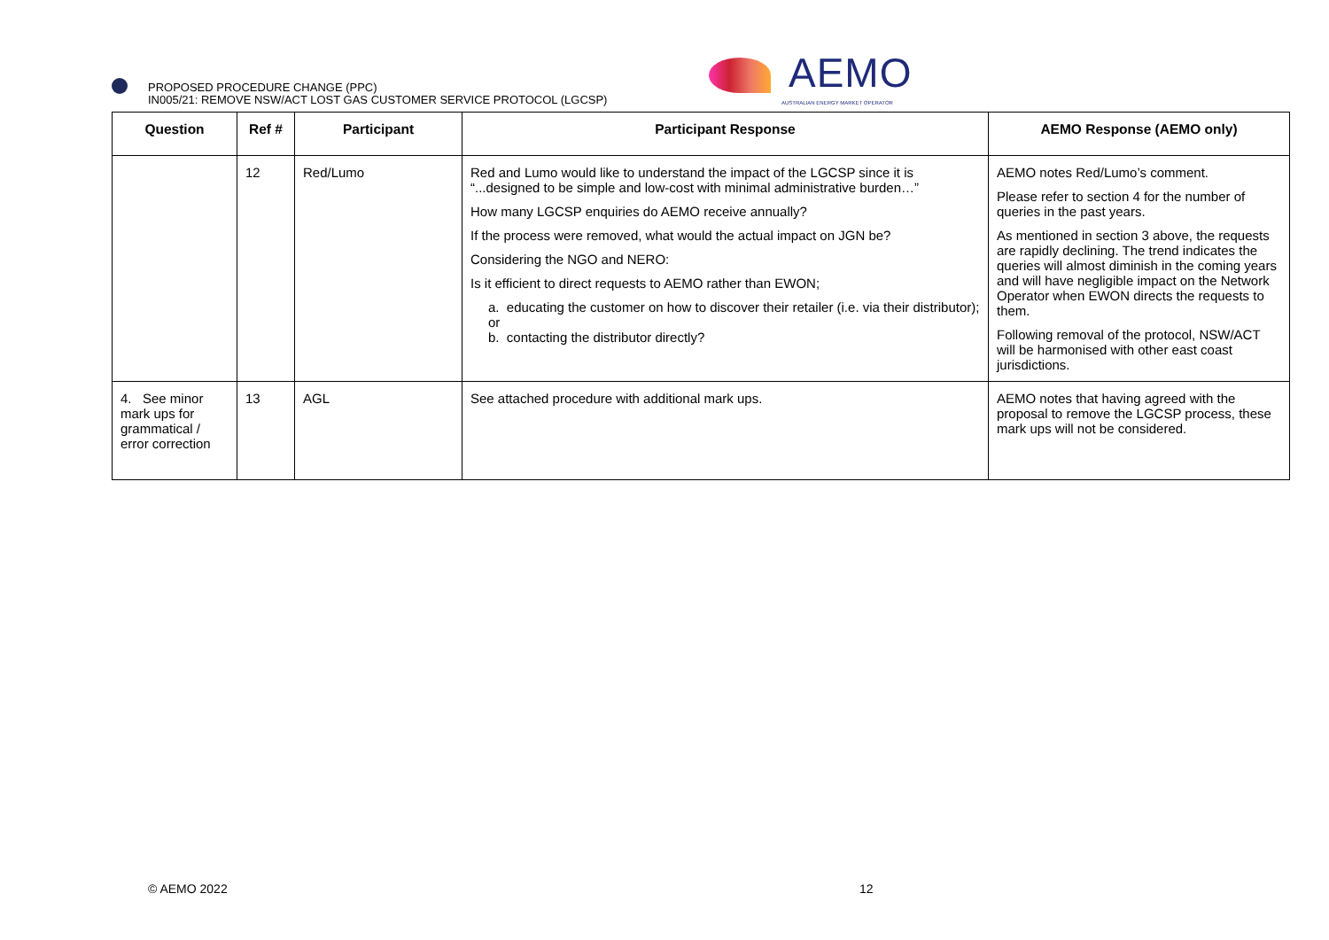PROPOSED PROCEDURE CHANGE (PPC)
IN005/21: REMOVE NSW/ACT LOST GAS CUSTOMER SERVICE PROTOCOL (LGCSP)
AEMO
AUSTRALIAN ENERGY MARKET OPERATOR
| Question | Ref # | Participant | Participant Response | AEMO Response (AEMO only) |
| --- | --- | --- | --- | --- |
| | 12 | Red/Lumo | Red and Lumo would like to understand the impact of the LGCSP since it is “...designed to be simple and low-cost with minimal administrative burden…” How many LGCSP enquiries do AEMO receive annually? If the process were removed, what would the actual impact on JGN be? Considering the NGO and NERO: Is it efficient to direct requests to AEMO rather than EWON; a. educating the customer on how to discover their retailer (i.e. via their distributor); or b. contacting the distributor directly? | AEMO notes Red/Lumo’s comment. Please refer to section 4 for the number of queries in the past years. As mentioned in section 3 above, the requests are rapidly declining. The trend indicates the queries will almost diminish in the coming years and will have negligible impact on the Network Operator when EWON directs the requests to them. Following removal of the protocol, NSW/ACT will be harmonised with other east coast jurisdictions. |
| 4. See minor mark ups for grammatical / error correction | 13 | AGL | See attached procedure with additional mark ups. | AEMO notes that having agreed with the proposal to remove the LGCSP process, these mark ups will not be considered. |
© AEMO 2022 12